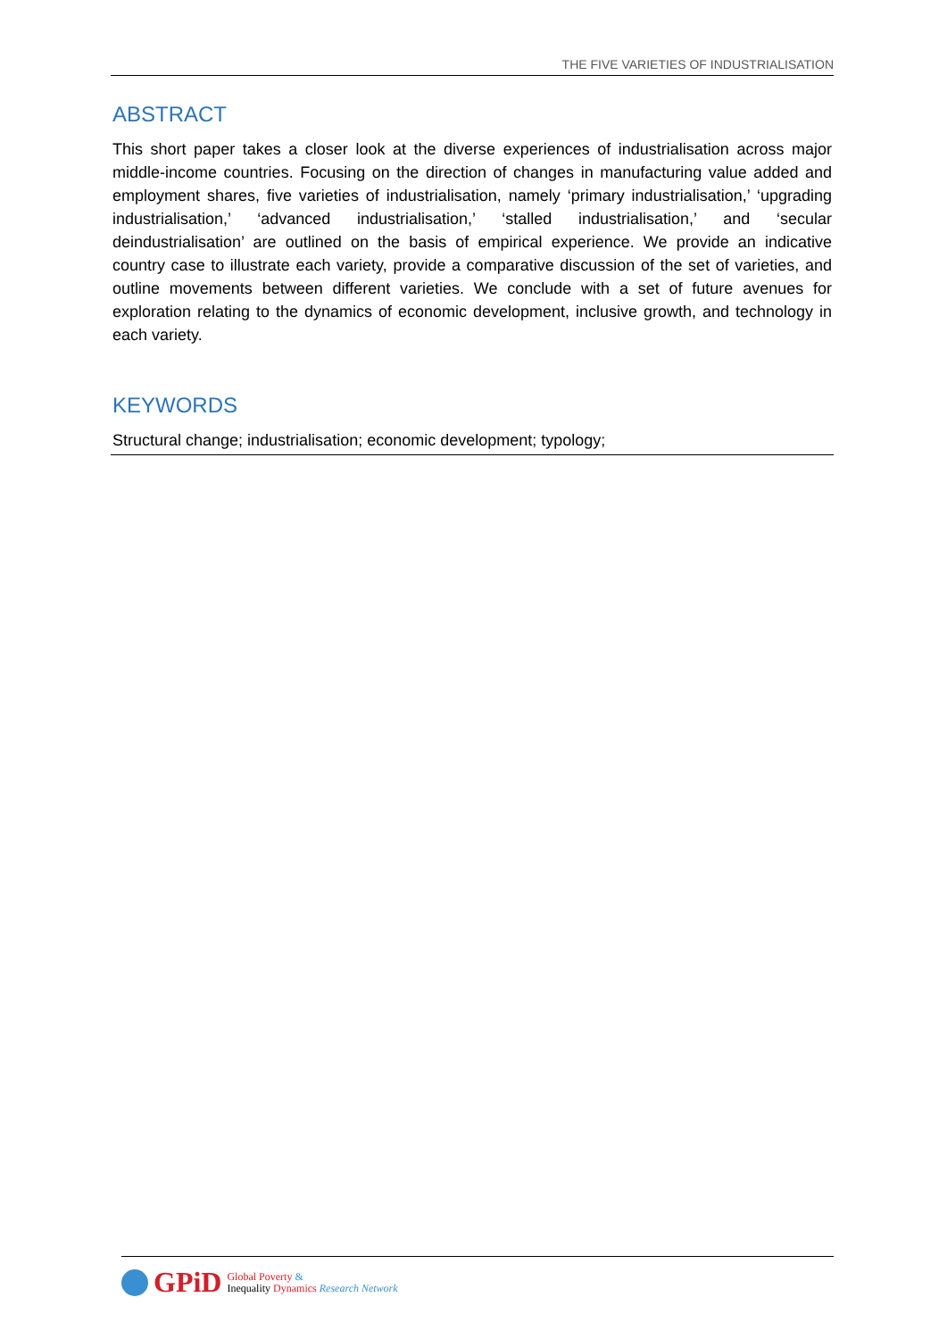THE FIVE VARIETIES OF INDUSTRIALISATION
ABSTRACT
This short paper takes a closer look at the diverse experiences of industrialisation across major middle-income countries. Focusing on the direction of changes in manufacturing value added and employment shares, five varieties of industrialisation, namely ‘primary industrialisation,’ ‘upgrading industrialisation,’ ‘advanced industrialisation,’ ‘stalled industrialisation,’ and ‘secular deindustrialisation’ are outlined on the basis of empirical experience. We provide an indicative country case to illustrate each variety, provide a comparative discussion of the set of varieties, and outline movements between different varieties. We conclude with a set of future avenues for exploration relating to the dynamics of economic development, inclusive growth, and technology in each variety.
KEYWORDS
Structural change; industrialisation; economic development; typology;
GPiD
Global Poverty &
Inequality Dynamics Research Network